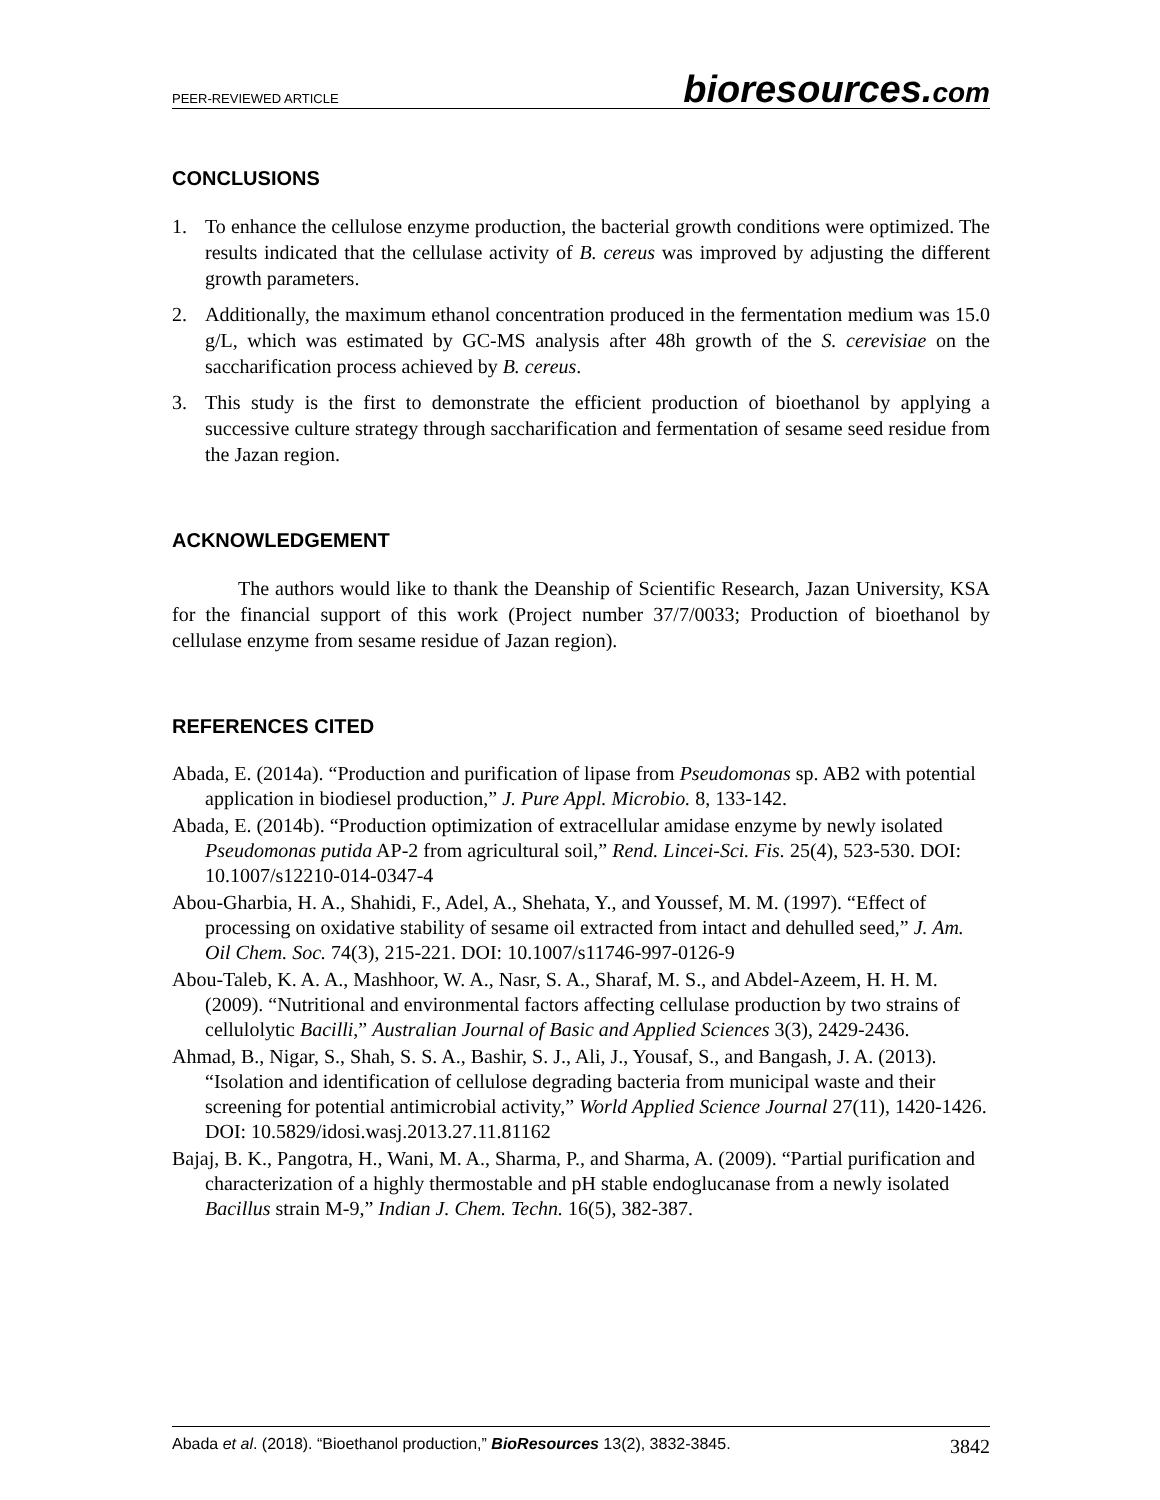PEER-REVIEWED ARTICLE
bioresources.com
CONCLUSIONS
1. To enhance the cellulose enzyme production, the bacterial growth conditions were optimized. The results indicated that the cellulase activity of B. cereus was improved by adjusting the different growth parameters.
2. Additionally, the maximum ethanol concentration produced in the fermentation medium was 15.0 g/L, which was estimated by GC-MS analysis after 48h growth of the S. cerevisiae on the saccharification process achieved by B. cereus.
3. This study is the first to demonstrate the efficient production of bioethanol by applying a successive culture strategy through saccharification and fermentation of sesame seed residue from the Jazan region.
ACKNOWLEDGEMENT
The authors would like to thank the Deanship of Scientific Research, Jazan University, KSA for the financial support of this work (Project number 37/7/0033; Production of bioethanol by cellulase enzyme from sesame residue of Jazan region).
REFERENCES CITED
Abada, E. (2014a). “Production and purification of lipase from Pseudomonas sp. AB2 with potential application in biodiesel production,” J. Pure Appl. Microbio. 8, 133-142.
Abada, E. (2014b). “Production optimization of extracellular amidase enzyme by newly isolated Pseudomonas putida AP-2 from agricultural soil,” Rend. Lincei-Sci. Fis. 25(4), 523-530. DOI: 10.1007/s12210-014-0347-4
Abou-Gharbia, H. A., Shahidi, F., Adel, A., Shehata, Y., and Youssef, M. M. (1997). “Effect of processing on oxidative stability of sesame oil extracted from intact and dehulled seed,” J. Am. Oil Chem. Soc. 74(3), 215-221. DOI: 10.1007/s11746-997-0126-9
Abou-Taleb, K. A. A., Mashhoor, W. A., Nasr, S. A., Sharaf, M. S., and Abdel-Azeem, H. H. M. (2009). “Nutritional and environmental factors affecting cellulase production by two strains of cellulolytic Bacilli,” Australian Journal of Basic and Applied Sciences 3(3), 2429-2436.
Ahmad, B., Nigar, S., Shah, S. S. A., Bashir, S. J., Ali, J., Yousaf, S., and Bangash, J. A. (2013). “Isolation and identification of cellulose degrading bacteria from municipal waste and their screening for potential antimicrobial activity,” World Applied Science Journal 27(11), 1420-1426. DOI: 10.5829/idosi.wasj.2013.27.11.81162
Bajaj, B. K., Pangotra, H., Wani, M. A., Sharma, P., and Sharma, A. (2009). “Partial purification and characterization of a highly thermostable and pH stable endoglucanase from a newly isolated Bacillus strain M-9,” Indian J. Chem. Techn. 16(5), 382-387.
Abada et al. (2018). “Bioethanol production,” BioResources 13(2), 3832-3845. 3842